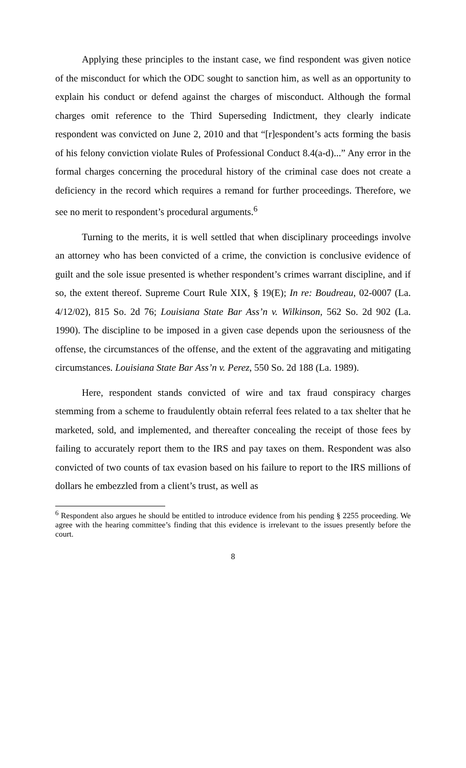Applying these principles to the instant case, we find respondent was given notice of the misconduct for which the ODC sought to sanction him, as well as an opportunity to explain his conduct or defend against the charges of misconduct. Although the formal charges omit reference to the Third Superseding Indictment, they clearly indicate respondent was convicted on June 2, 2010 and that “[r]espondent’s acts forming the basis of his felony conviction violate Rules of Professional Conduct 8.4(a-d)...” Any error in the formal charges concerning the procedural history of the criminal case does not create a deficiency in the record which requires a remand for further proceedings. Therefore, we see no merit to respondent’s procedural arguments.<sup>6</sup>
Turning to the merits, it is well settled that when disciplinary proceedings involve an attorney who has been convicted of a crime, the conviction is conclusive evidence of guilt and the sole issue presented is whether respondent’s crimes warrant discipline, and if so, the extent thereof. Supreme Court Rule XIX, § 19(E); In re: Boudreau, 02-0007 (La. 4/12/02), 815 So. 2d 76; Louisiana State Bar Ass’n v. Wilkinson, 562 So. 2d 902 (La. 1990). The discipline to be imposed in a given case depends upon the seriousness of the offense, the circumstances of the offense, and the extent of the aggravating and mitigating circumstances. Louisiana State Bar Ass’n v. Perez, 550 So. 2d 188 (La. 1989).
Here, respondent stands convicted of wire and tax fraud conspiracy charges stemming from a scheme to fraudulently obtain referral fees related to a tax shelter that he marketed, sold, and implemented, and thereafter concealing the receipt of those fees by failing to accurately report them to the IRS and pay taxes on them. Respondent was also convicted of two counts of tax evasion based on his failure to report to the IRS millions of dollars he embezzled from a client’s trust, as well as
<sup>6</sup> Respondent also argues he should be entitled to introduce evidence from his pending § 2255 proceeding. We agree with the hearing committee’s finding that this evidence is irrelevant to the issues presently before the court.
8